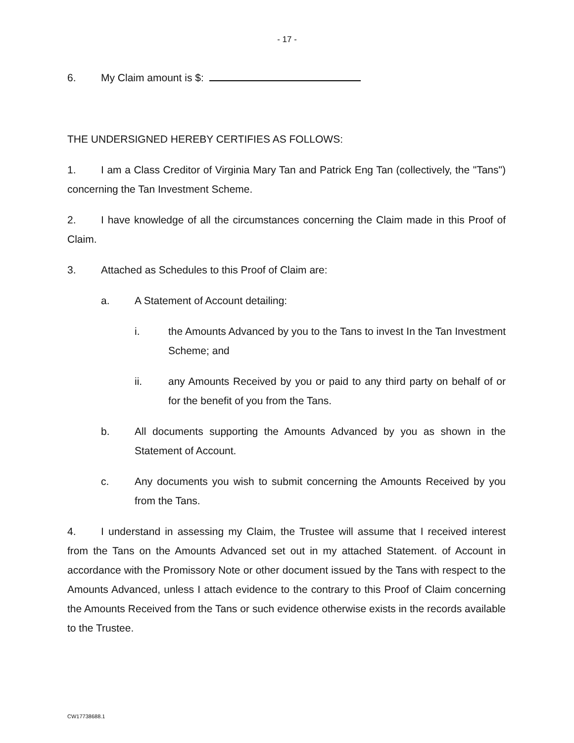- 17 -
6. My Claim amount is $:
THE UNDERSIGNED HEREBY CERTIFIES AS FOLLOWS:
1. I am a Class Creditor of Virginia Mary Tan and Patrick Eng Tan (collectively, the "Tans") concerning the Tan Investment Scheme.
2. I have knowledge of all the circumstances concerning the Claim made in this Proof of Claim.
3. Attached as Schedules to this Proof of Claim are:
a. A Statement of Account detailing:
i. the Amounts Advanced by you to the Tans to invest In the Tan Investment Scheme; and
ii. any Amounts Received by you or paid to any third party on behalf of or for the benefit of you from the Tans.
b. All documents supporting the Amounts Advanced by you as shown in the Statement of Account.
c. Any documents you wish to submit concerning the Amounts Received by you from the Tans.
4. I understand in assessing my Claim, the Trustee will assume that I received interest from the Tans on the Amounts Advanced set out in my attached Statement. of Account in accordance with the Promissory Note or other document issued by the Tans with respect to the Amounts Advanced, unless I attach evidence to the contrary to this Proof of Claim concerning the Amounts Received from the Tans or such evidence otherwise exists in the records available to the Trustee.
CW17738688.1